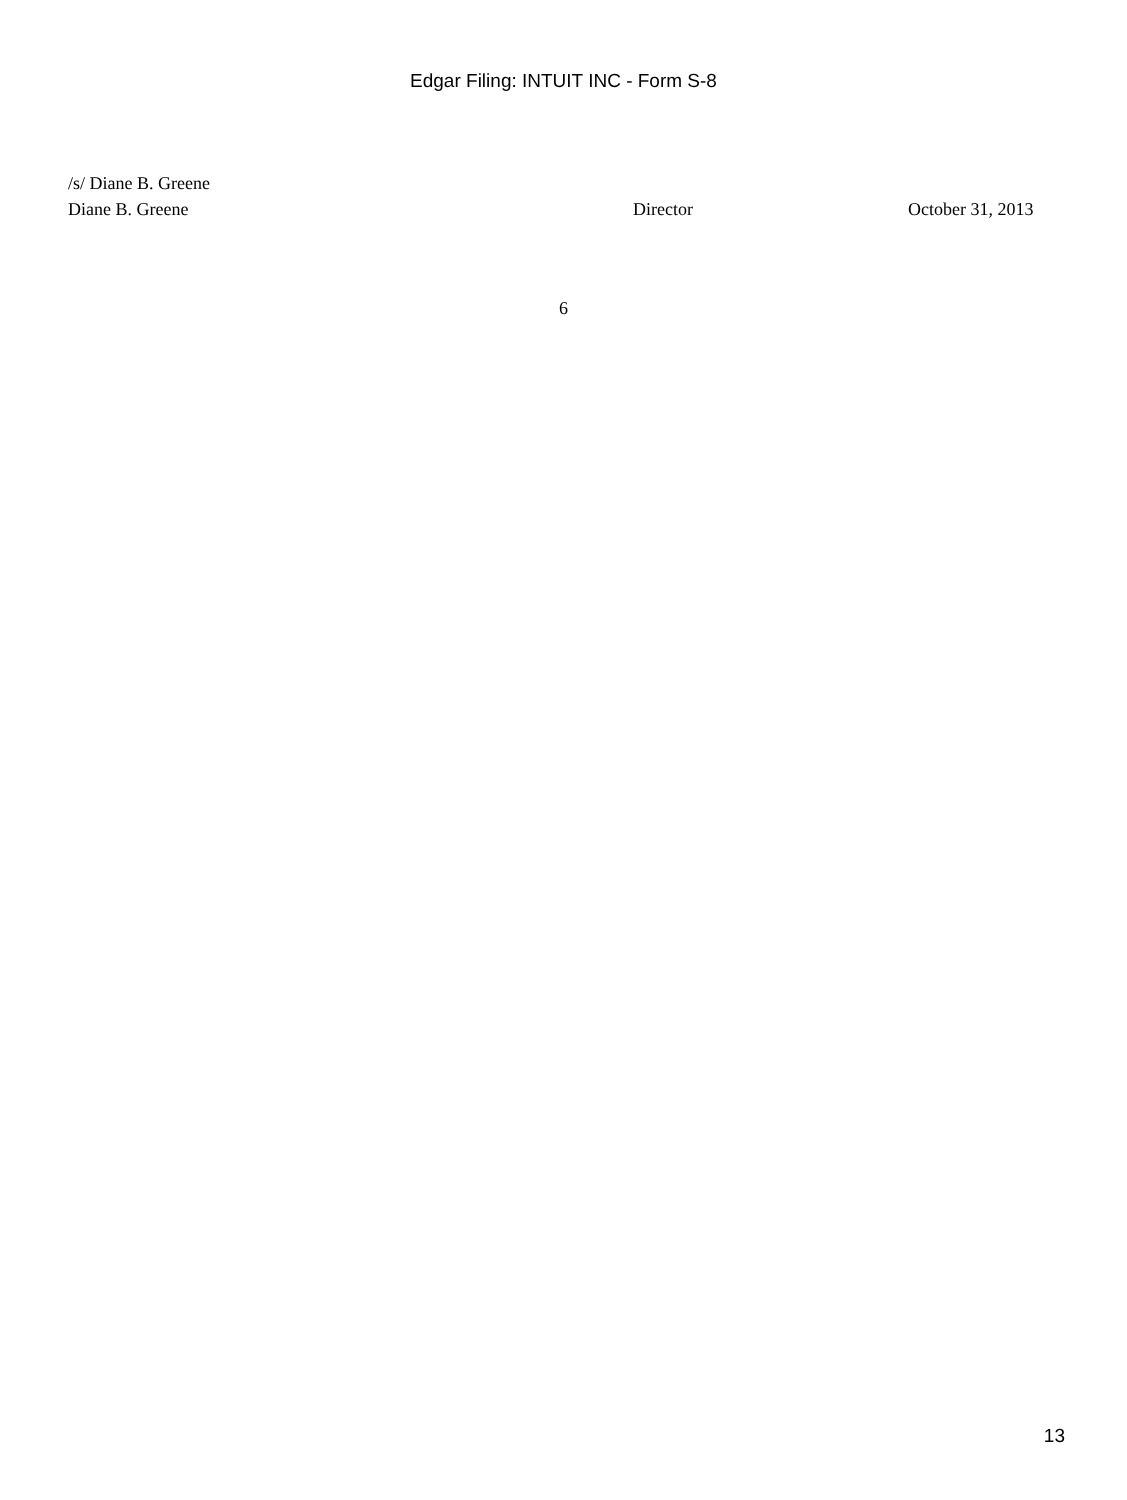Edgar Filing: INTUIT INC - Form S-8
/s/ Diane B. Greene
Diane B. Greene Director October 31, 2013
6
13